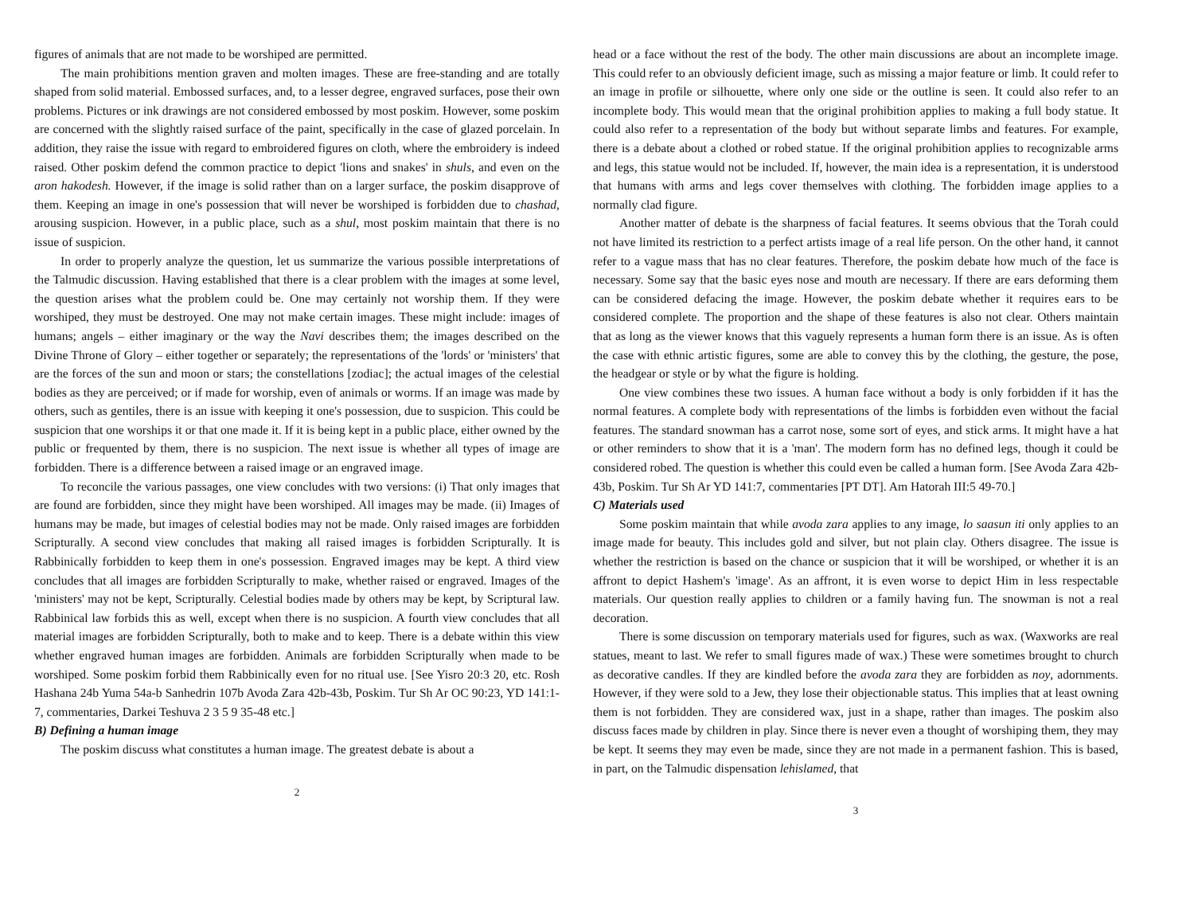figures of animals that are not made to be worshiped are permitted.
The main prohibitions mention graven and molten images. These are free-standing and are totally shaped from solid material. Embossed surfaces, and, to a lesser degree, engraved surfaces, pose their own problems. Pictures or ink drawings are not considered embossed by most poskim. However, some poskim are concerned with the slightly raised surface of the paint, specifically in the case of glazed porcelain. In addition, they raise the issue with regard to embroidered figures on cloth, where the embroidery is indeed raised. Other poskim defend the common practice to depict 'lions and snakes' in shuls, and even on the aron hakodesh. However, if the image is solid rather than on a larger surface, the poskim disapprove of them. Keeping an image in one's possession that will never be worshiped is forbidden due to chashad, arousing suspicion. However, in a public place, such as a shul, most poskim maintain that there is no issue of suspicion.
In order to properly analyze the question, let us summarize the various possible interpretations of the Talmudic discussion. Having established that there is a clear problem with the images at some level, the question arises what the problem could be. One may certainly not worship them. If they were worshiped, they must be destroyed. One may not make certain images. These might include: images of humans; angels – either imaginary or the way the Navi describes them; the images described on the Divine Throne of Glory – either together or separately; the representations of the 'lords' or 'ministers' that are the forces of the sun and moon or stars; the constellations [zodiac]; the actual images of the celestial bodies as they are perceived; or if made for worship, even of animals or worms. If an image was made by others, such as gentiles, there is an issue with keeping it one's possession, due to suspicion. This could be suspicion that one worships it or that one made it. If it is being kept in a public place, either owned by the public or frequented by them, there is no suspicion. The next issue is whether all types of image are forbidden. There is a difference between a raised image or an engraved image.
To reconcile the various passages, one view concludes with two versions: (i) That only images that are found are forbidden, since they might have been worshiped. All images may be made. (ii) Images of humans may be made, but images of celestial bodies may not be made. Only raised images are forbidden Scripturally. A second view concludes that making all raised images is forbidden Scripturally. It is Rabbinically forbidden to keep them in one's possession. Engraved images may be kept. A third view concludes that all images are forbidden Scripturally to make, whether raised or engraved. Images of the 'ministers' may not be kept, Scripturally. Celestial bodies made by others may be kept, by Scriptural law. Rabbinical law forbids this as well, except when there is no suspicion. A fourth view concludes that all material images are forbidden Scripturally, both to make and to keep. There is a debate within this view whether engraved human images are forbidden. Animals are forbidden Scripturally when made to be worshiped. Some poskim forbid them Rabbinically even for no ritual use. [See Yisro 20:3 20, etc. Rosh Hashana 24b Yuma 54a-b Sanhedrin 107b Avoda Zara 42b-43b, Poskim. Tur Sh Ar OC 90:23, YD 141:1-7, commentaries, Darkei Teshuva 2 3 5 9 35-48 etc.]
B) Defining a human image
The poskim discuss what constitutes a human image. The greatest debate is about a
2
head or a face without the rest of the body. The other main discussions are about an incomplete image. This could refer to an obviously deficient image, such as missing a major feature or limb. It could refer to an image in profile or silhouette, where only one side or the outline is seen. It could also refer to an incomplete body. This would mean that the original prohibition applies to making a full body statue. It could also refer to a representation of the body but without separate limbs and features. For example, there is a debate about a clothed or robed statue. If the original prohibition applies to recognizable arms and legs, this statue would not be included. If, however, the main idea is a representation, it is understood that humans with arms and legs cover themselves with clothing. The forbidden image applies to a normally clad figure.
Another matter of debate is the sharpness of facial features. It seems obvious that the Torah could not have limited its restriction to a perfect artists image of a real life person. On the other hand, it cannot refer to a vague mass that has no clear features. Therefore, the poskim debate how much of the face is necessary. Some say that the basic eyes nose and mouth are necessary. If there are ears deforming them can be considered defacing the image. However, the poskim debate whether it requires ears to be considered complete. The proportion and the shape of these features is also not clear. Others maintain that as long as the viewer knows that this vaguely represents a human form there is an issue. As is often the case with ethnic artistic figures, some are able to convey this by the clothing, the gesture, the pose, the headgear or style or by what the figure is holding.
One view combines these two issues. A human face without a body is only forbidden if it has the normal features. A complete body with representations of the limbs is forbidden even without the facial features. The standard snowman has a carrot nose, some sort of eyes, and stick arms. It might have a hat or other reminders to show that it is a 'man'. The modern form has no defined legs, though it could be considered robed. The question is whether this could even be called a human form. [See Avoda Zara 42b-43b, Poskim. Tur Sh Ar YD 141:7, commentaries [PT DT]. Am Hatorah III:5 49-70.]
C) Materials used
Some poskim maintain that while avoda zara applies to any image, lo saasun iti only applies to an image made for beauty. This includes gold and silver, but not plain clay. Others disagree. The issue is whether the restriction is based on the chance or suspicion that it will be worshiped, or whether it is an affront to depict Hashem's 'image'. As an affront, it is even worse to depict Him in less respectable materials. Our question really applies to children or a family having fun. The snowman is not a real decoration.
There is some discussion on temporary materials used for figures, such as wax. (Waxworks are real statues, meant to last. We refer to small figures made of wax.) These were sometimes brought to church as decorative candles. If they are kindled before the avoda zara they are forbidden as noy, adornments. However, if they were sold to a Jew, they lose their objectionable status. This implies that at least owning them is not forbidden. They are considered wax, just in a shape, rather than images. The poskim also discuss faces made by children in play. Since there is never even a thought of worshiping them, they may be kept. It seems they may even be made, since they are not made in a permanent fashion. This is based, in part, on the Talmudic dispensation lehislamed, that
3